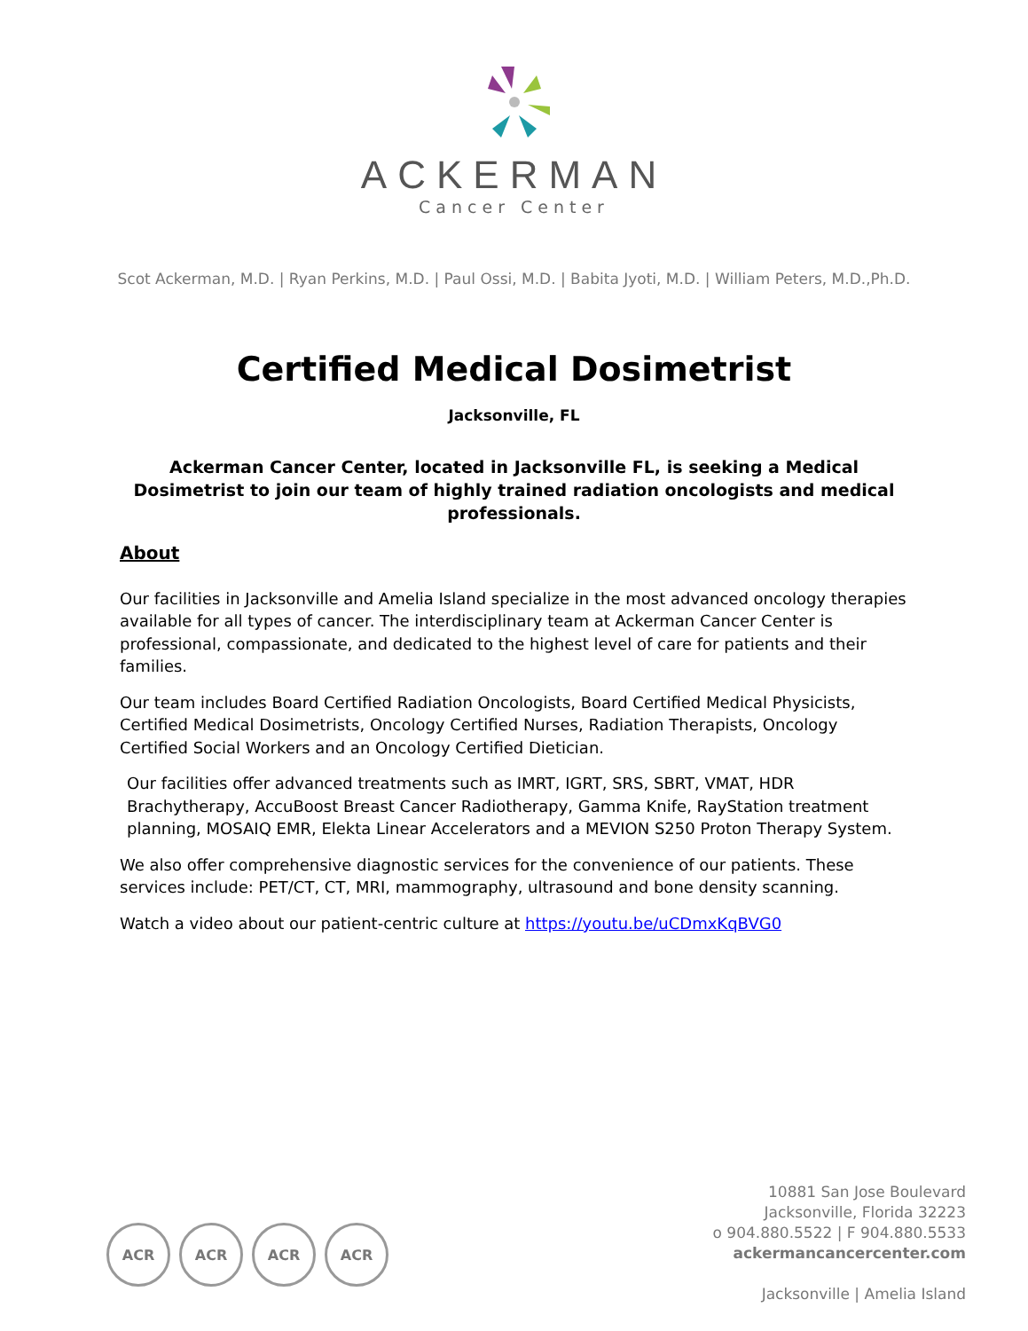ACKERMAN
Cancer Center
Scot Ackerman, M.D. | Ryan Perkins, M.D. | Paul Ossi, M.D. | Babita Jyoti, M.D. | William Peters, M.D.,Ph.D.
Certified Medical Dosimetrist
Jacksonville, FL
Ackerman Cancer Center, located in Jacksonville FL, is seeking a Medical Dosimetrist to join our team of highly trained radiation oncologists and medical professionals.
About
Our facilities in Jacksonville and Amelia Island specialize in the most advanced oncology therapies available for all types of cancer. The interdisciplinary team at Ackerman Cancer Center is professional, compassionate, and dedicated to the highest level of care for patients and their families.
Our team includes Board Certified Radiation Oncologists, Board Certified Medical Physicists, Certified Medical Dosimetrists, Oncology Certified Nurses, Radiation Therapists, Oncology Certified Social Workers and an Oncology Certified Dietician.
Our facilities offer advanced treatments such as IMRT, IGRT, SRS, SBRT, VMAT, HDR Brachytherapy, AccuBoost Breast Cancer Radiotherapy, Gamma Knife, RayStation treatment planning, MOSAIQ EMR, Elekta Linear Accelerators and a MEVION S250 Proton Therapy System.
We also offer comprehensive diagnostic services for the convenience of our patients. These services include: PET/CT, CT, MRI, mammography, ultrasound and bone density scanning.
Watch a video about our patient-centric culture at https://youtu.be/uCDmxKqBVG0
ACR ACR ACR ACR
10881 San Jose Boulevard
Jacksonville, Florida 32223
o 904.880.5522 | F 904.880.5533
ackermancancercenter.com
Jacksonville | Amelia Island